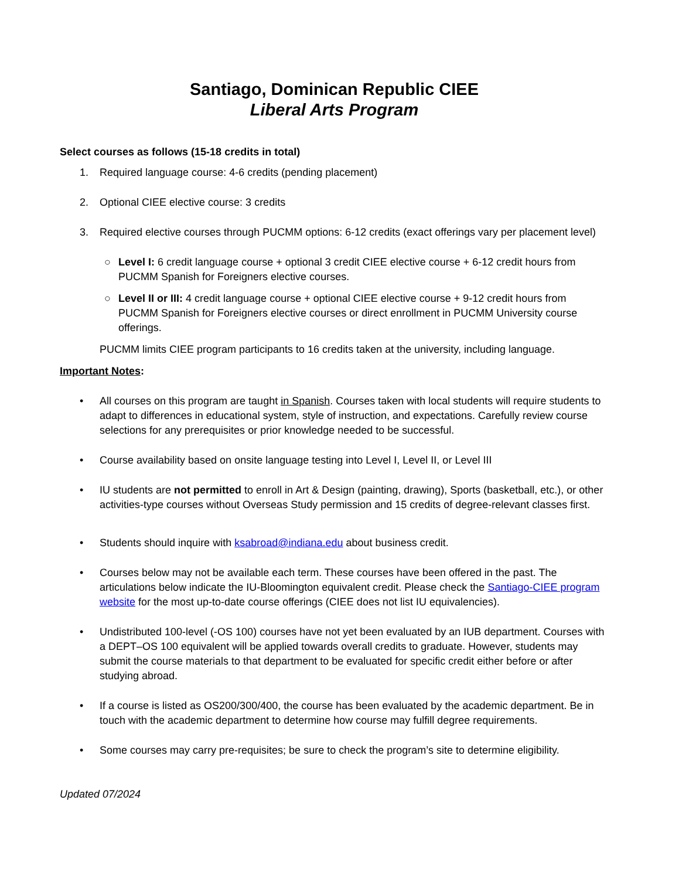Santiago, Dominican Republic CIEE
Liberal Arts Program
Select courses as follows (15-18 credits in total)
1. Required language course: 4-6 credits (pending placement)
2. Optional CIEE elective course: 3 credits
3. Required elective courses through PUCMM options: 6-12 credits (exact offerings vary per placement level)
○ Level I: 6 credit language course + optional 3 credit CIEE elective course + 6-12 credit hours from PUCMM Spanish for Foreigners elective courses.
○ Level II or III: 4 credit language course + optional CIEE elective course + 9-12 credit hours from PUCMM Spanish for Foreigners elective courses or direct enrollment in PUCMM University course offerings.
PUCMM limits CIEE program participants to 16 credits taken at the university, including language.
Important Notes:
• All courses on this program are taught in Spanish. Courses taken with local students will require students to adapt to differences in educational system, style of instruction, and expectations. Carefully review course selections for any prerequisites or prior knowledge needed to be successful.
• Course availability based on onsite language testing into Level I, Level II, or Level III
• IU students are not permitted to enroll in Art & Design (painting, drawing), Sports (basketball, etc.), or other activities-type courses without Overseas Study permission and 15 credits of degree-relevant classes first.
• Students should inquire with ksabroad@indiana.edu about business credit.
• Courses below may not be available each term. These courses have been offered in the past. The articulations below indicate the IU-Bloomington equivalent credit. Please check the Santiago-CIEE program website for the most up-to-date course offerings (CIEE does not list IU equivalencies).
• Undistributed 100-level (-OS 100) courses have not yet been evaluated by an IUB department. Courses with a DEPT–OS 100 equivalent will be applied towards overall credits to graduate. However, students may submit the course materials to that department to be evaluated for specific credit either before or after studying abroad.
• If a course is listed as OS200/300/400, the course has been evaluated by the academic department. Be in touch with the academic department to determine how course may fulfill degree requirements.
• Some courses may carry pre-requisites; be sure to check the program’s site to determine eligibility.
Updated 07/2024